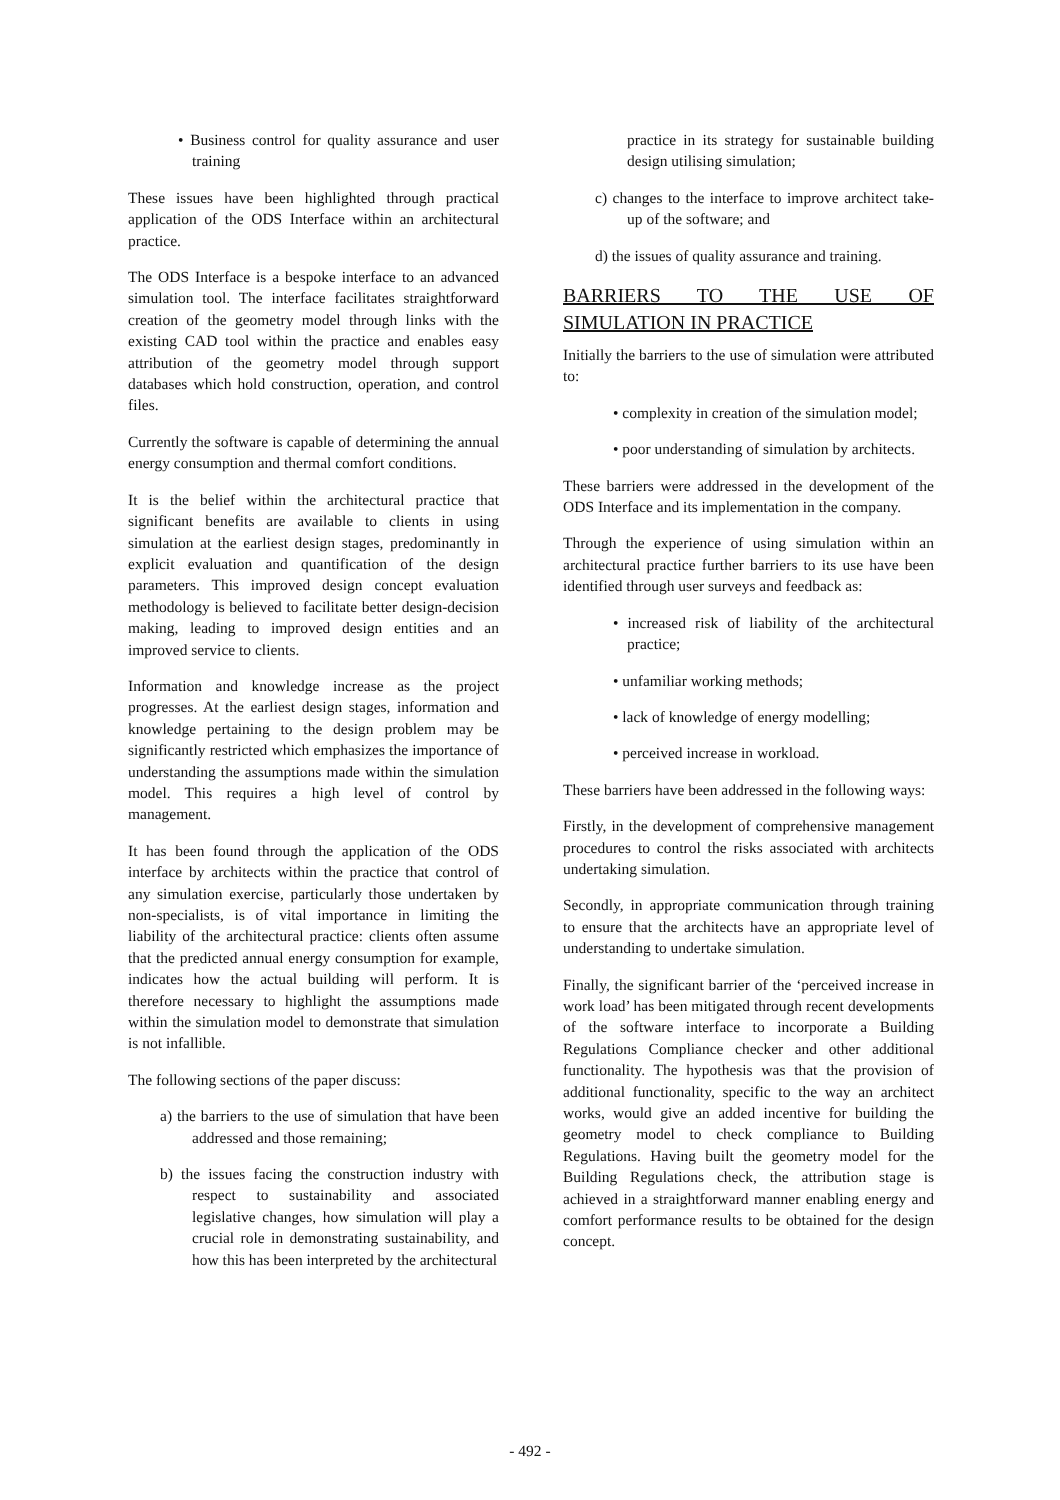• Business control for quality assurance and user training
These issues have been highlighted through practical application of the ODS Interface within an architectural practice.
The ODS Interface is a bespoke interface to an advanced simulation tool. The interface facilitates straightforward creation of the geometry model through links with the existing CAD tool within the practice and enables easy attribution of the geometry model through support databases which hold construction, operation, and control files.
Currently the software is capable of determining the annual energy consumption and thermal comfort conditions.
It is the belief within the architectural practice that significant benefits are available to clients in using simulation at the earliest design stages, predominantly in explicit evaluation and quantification of the design parameters. This improved design concept evaluation methodology is believed to facilitate better design-decision making, leading to improved design entities and an improved service to clients.
Information and knowledge increase as the project progresses. At the earliest design stages, information and knowledge pertaining to the design problem may be significantly restricted which emphasizes the importance of understanding the assumptions made within the simulation model. This requires a high level of control by management.
It has been found through the application of the ODS interface by architects within the practice that control of any simulation exercise, particularly those undertaken by non-specialists, is of vital importance in limiting the liability of the architectural practice: clients often assume that the predicted annual energy consumption for example, indicates how the actual building will perform. It is therefore necessary to highlight the assumptions made within the simulation model to demonstrate that simulation is not infallible.
The following sections of the paper discuss:
a) the barriers to the use of simulation that have been addressed and those remaining;
b) the issues facing the construction industry with respect to sustainability and associated legislative changes, how simulation will play a crucial role in demonstrating sustainability, and how this has been interpreted by the architectural
practice in its strategy for sustainable building design utilising simulation;
c) changes to the interface to improve architect take-up of the software; and
d) the issues of quality assurance and training.
BARRIERS TO THE USE OF SIMULATION IN PRACTICE
Initially the barriers to the use of simulation were attributed to:
• complexity in creation of the simulation model;
• poor understanding of simulation by architects.
These barriers were addressed in the development of the ODS Interface and its implementation in the company.
Through the experience of using simulation within an architectural practice further barriers to its use have been identified through user surveys and feedback as:
• increased risk of liability of the architectural practice;
• unfamiliar working methods;
• lack of knowledge of energy modelling;
• perceived increase in workload.
These barriers have been addressed in the following ways:
Firstly, in the development of comprehensive management procedures to control the risks associated with architects undertaking simulation.
Secondly, in appropriate communication through training to ensure that the architects have an appropriate level of understanding to undertake simulation.
Finally, the significant barrier of the ‘perceived increase in work load’ has been mitigated through recent developments of the software interface to incorporate a Building Regulations Compliance checker and other additional functionality. The hypothesis was that the provision of additional functionality, specific to the way an architect works, would give an added incentive for building the geometry model to check compliance to Building Regulations. Having built the geometry model for the Building Regulations check, the attribution stage is achieved in a straightforward manner enabling energy and comfort performance results to be obtained for the design concept.
- 492 -